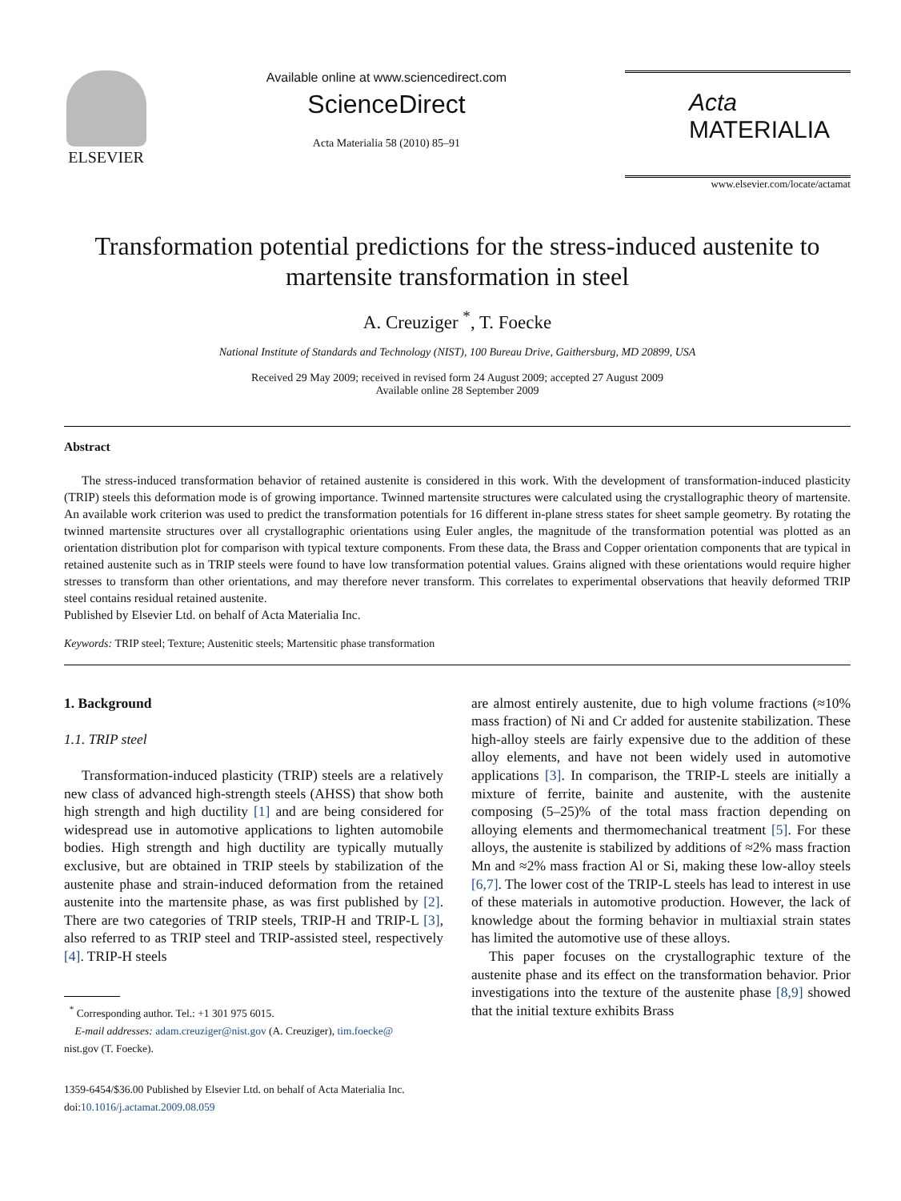ELSEVIER
Available online at www.sciencedirect.com
ScienceDirect
Acta Materialia 58 (2010) 85–91
Acta MATERIALIA
www.elsevier.com/locate/actamat
Transformation potential predictions for the stress-induced austenite to martensite transformation in steel
A. Creuziger <sup>*</sup>, T. Foecke
National Institute of Standards and Technology (NIST), 100 Bureau Drive, Gaithersburg, MD 20899, USA
Received 29 May 2009; received in revised form 24 August 2009; accepted 27 August 2009
Available online 28 September 2009
Abstract
The stress-induced transformation behavior of retained austenite is considered in this work. With the development of transformation-induced plasticity (TRIP) steels this deformation mode is of growing importance. Twinned martensite structures were calculated using the crystallographic theory of martensite. An available work criterion was used to predict the transformation potentials for 16 different in-plane stress states for sheet sample geometry. By rotating the twinned martensite structures over all crystallographic orientations using Euler angles, the magnitude of the transformation potential was plotted as an orientation distribution plot for comparison with typical texture components. From these data, the Brass and Copper orientation components that are typical in retained austenite such as in TRIP steels were found to have low transformation potential values. Grains aligned with these orientations would require higher stresses to transform than other orientations, and may therefore never transform. This correlates to experimental observations that heavily deformed TRIP steel contains residual retained austenite.
Published by Elsevier Ltd. on behalf of Acta Materialia Inc.
Keywords: TRIP steel; Texture; Austenitic steels; Martensitic phase transformation
1. Background
1.1. TRIP steel
Transformation-induced plasticity (TRIP) steels are a relatively new class of advanced high-strength steels (AHSS) that show both high strength and high ductility [1] and are being considered for widespread use in automotive applications to lighten automobile bodies. High strength and high ductility are typically mutually exclusive, but are obtained in TRIP steels by stabilization of the austenite phase and strain-induced deformation from the retained austenite into the martensite phase, as was first published by [2]. There are two categories of TRIP steels, TRIP-H and TRIP-L [3], also referred to as TRIP steel and TRIP-assisted steel, respectively [4]. TRIP-H steels
<sup>*</sup> Corresponding author. Tel.: +1 301 975 6015.
E-mail addresses: adam.creuziger@nist.gov (A. Creuziger), tim.foecke@
nist.gov (T. Foecke).
1359-6454/$36.00 Published by Elsevier Ltd. on behalf of Acta Materialia Inc.
doi:10.1016/j.actamat.2009.08.059
are almost entirely austenite, due to high volume fractions (≈10% mass fraction) of Ni and Cr added for austenite stabilization. These high-alloy steels are fairly expensive due to the addition of these alloy elements, and have not been widely used in automotive applications [3]. In comparison, the TRIP-L steels are initially a mixture of ferrite, bainite and austenite, with the austenite composing (5–25)% of the total mass fraction depending on alloying elements and thermomechanical treatment [5]. For these alloys, the austenite is stabilized by additions of ≈2% mass fraction Mn and ≈2% mass fraction Al or Si, making these low-alloy steels [6,7]. The lower cost of the TRIP-L steels has lead to interest in use of these materials in automotive production. However, the lack of knowledge about the forming behavior in multiaxial strain states has limited the automotive use of these alloys.
This paper focuses on the crystallographic texture of the austenite phase and its effect on the transformation behavior. Prior investigations into the texture of the austenite phase [8,9] showed that the initial texture exhibits Brass